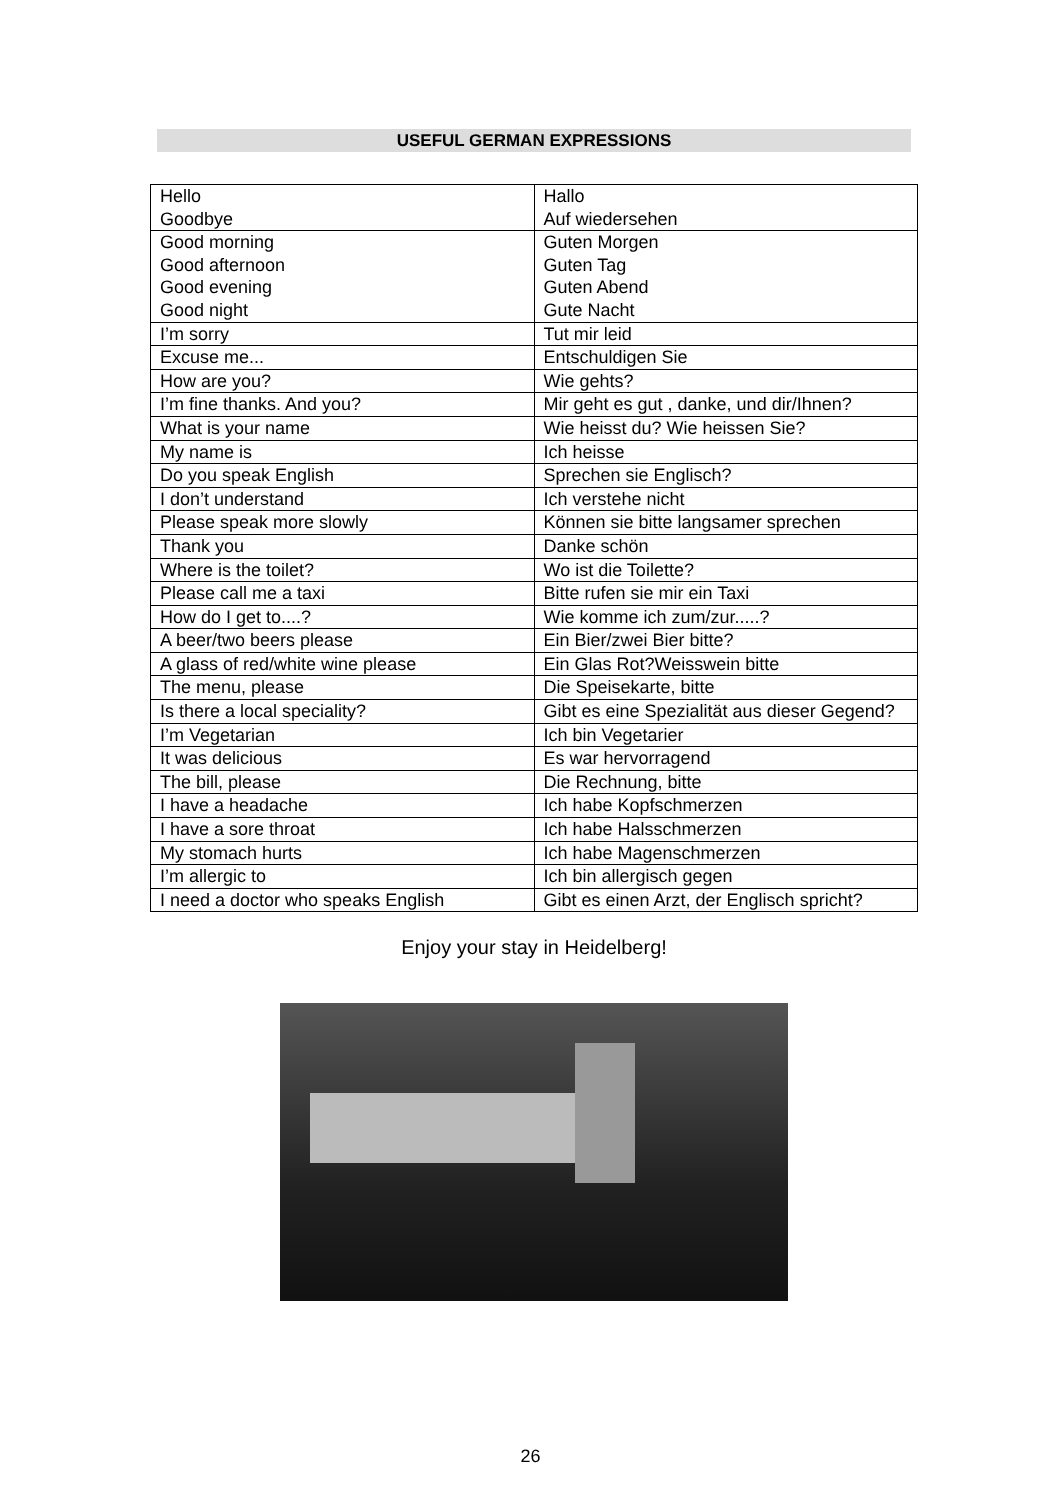USEFUL GERMAN EXPRESSIONS
| Hello Goodbye | Hallo Auf wiedersehen |
| Good morning Good afternoon Good evening Good night | Guten Morgen Guten Tag Guten Abend Gute Nacht |
| I’m sorry | Tut mir leid |
| Excuse me... | Entschuldigen Sie |
| How are you? | Wie gehts? |
| I’m fine thanks. And you? | Mir geht es gut , danke, und dir/Ihnen? |
| What is your name | Wie heisst du? Wie heissen Sie? |
| My name is | Ich heisse |
| Do you speak English | Sprechen sie Englisch? |
| I don’t understand | Ich verstehe nicht |
| Please speak more slowly | Können sie bitte langsamer sprechen |
| Thank you | Danke schön |
| Where is the toilet? | Wo ist die Toilette? |
| Please call me a taxi | Bitte rufen sie mir ein Taxi |
| How do I get to....? | Wie komme ich zum/zur.....? |
| A beer/two beers please | Ein Bier/zwei Bier bitte? |
| A glass of red/white wine please | Ein Glas Rot?Weisswein bitte |
| The menu, please | Die Speisekarte, bitte |
| Is there a local speciality? | Gibt es eine Spezialität aus dieser Gegend? |
| I’m Vegetarian | Ich bin Vegetarier |
| It was delicious | Es war hervorragend |
| The bill, please | Die Rechnung, bitte |
| I have a headache | Ich habe Kopfschmerzen |
| I have a sore throat | Ich habe Halsschmerzen |
| My stomach hurts | Ich habe Magenschmerzen |
| I’m allergic to | Ich bin allergisch gegen |
| I need a doctor who speaks English | Gibt es einen Arzt, der Englisch spricht? |
Enjoy your stay in Heidelberg!
26